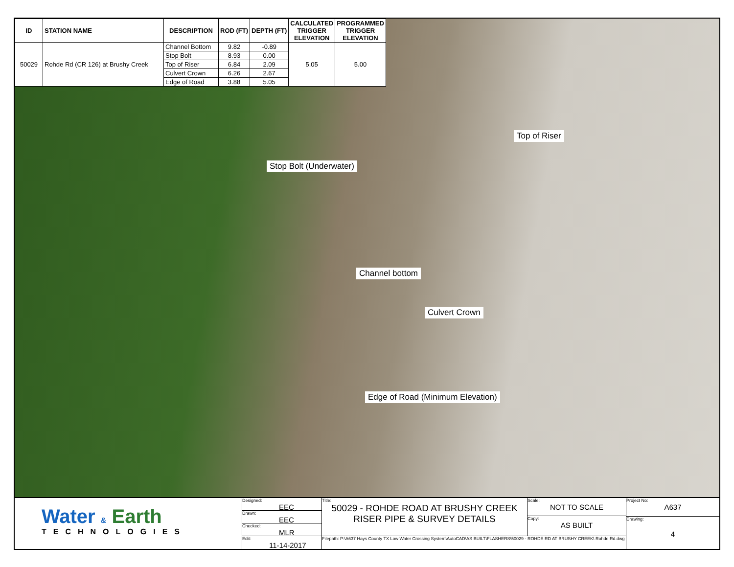| ID | STATION NAME | DESCRIPTION | ROD (FT) | DEPTH (FT) | CALCULATED TRIGGER ELEVATION | PROGRAMMED TRIGGER ELEVATION |
| --- | --- | --- | --- | --- | --- | --- |
| 50029 | Rohde Rd (CR 126) at Brushy Creek | Channel Bottom | 9.82 | -0.89 | 5.05 | 5.00 |
| | | Stop Bolt | 8.93 | 0.00 | | |
| | | Top of Riser | 6.84 | 2.09 | | |
| | | Culvert Crown | 6.26 | 2.67 | | |
| | | Edge of Road | 3.88 | 5.05 | | |
Top of Riser
Stop Bolt (Underwater)
Channel bottom
Culvert Crown
Edge of Road (Minimum Elevation)
Water & Earth
TECHNOLOGIES
Designed:
EEC
Drawn:
EEC
Checked:
MLR
Edit:
11-14-2017
Title:
50029 - ROHDE ROAD AT BRUSHY CREEK
RISER PIPE & SURVEY DETAILS
Scale:
NOT TO SCALE
Copy:
AS BUILT
Filepath: P:\A637 Hays County TX Low Water Crossing System\AutoCAD\AS BUILT\FLASHERS\50029 - ROHDE RD AT BRUSHY CREEK\ Rohde Rd.dwg
Project No:
A637
Drawing:
4